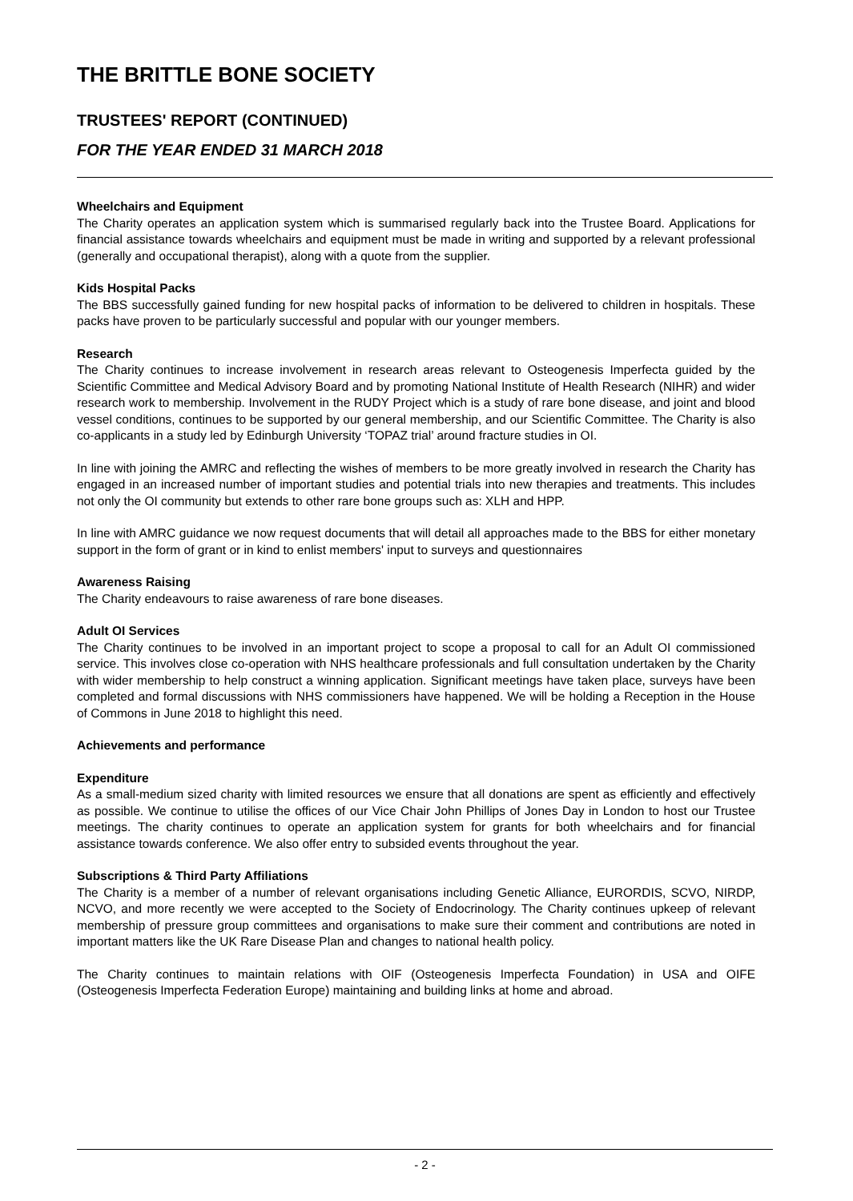THE BRITTLE BONE SOCIETY
TRUSTEES' REPORT (CONTINUED)
FOR THE YEAR ENDED 31 MARCH 2018
Wheelchairs and Equipment
The Charity operates an application system which is summarised regularly back into the Trustee Board. Applications for financial assistance towards wheelchairs and equipment must be made in writing and supported by a relevant professional (generally and occupational therapist), along with a quote from the supplier.
Kids Hospital Packs
The BBS successfully gained funding for new hospital packs of information to be delivered to children in hospitals. These packs have proven to be particularly successful and popular with our younger members.
Research
The Charity continues to increase involvement in research areas relevant to Osteogenesis Imperfecta guided by the Scientific Committee and Medical Advisory Board and by promoting National Institute of Health Research (NIHR) and wider research work to membership. Involvement in the RUDY Project which is a study of rare bone disease, and joint and blood vessel conditions, continues to be supported by our general membership, and our Scientific Committee. The Charity is also co-applicants in a study led by Edinburgh University ‘TOPAZ trial’ around fracture studies in OI.
In line with joining the AMRC and reflecting the wishes of members to be more greatly involved in research the Charity has engaged in an increased number of important studies and potential trials into new therapies and treatments. This includes not only the OI community but extends to other rare bone groups such as: XLH and HPP.
In line with AMRC guidance we now request documents that will detail all approaches made to the BBS for either monetary support in the form of grant or in kind to enlist members' input to surveys and questionnaires
Awareness Raising
The Charity endeavours to raise awareness of rare bone diseases.
Adult OI Services
The Charity continues to be involved in an important project to scope a proposal to call for an Adult OI commissioned service. This involves close co-operation with NHS healthcare professionals and full consultation undertaken by the Charity with wider membership to help construct a winning application. Significant meetings have taken place, surveys have been completed and formal discussions with NHS commissioners have happened. We will be holding a Reception in the House of Commons in June 2018 to highlight this need.
Achievements and performance
Expenditure
As a small-medium sized charity with limited resources we ensure that all donations are spent as efficiently and effectively as possible. We continue to utilise the offices of our Vice Chair John Phillips of Jones Day in London to host our Trustee meetings. The charity continues to operate an application system for grants for both wheelchairs and for financial assistance towards conference. We also offer entry to subsided events throughout the year.
Subscriptions & Third Party Affiliations
The Charity is a member of a number of relevant organisations including Genetic Alliance, EURORDIS, SCVO, NIRDP, NCVO, and more recently we were accepted to the Society of Endocrinology. The Charity continues upkeep of relevant membership of pressure group committees and organisations to make sure their comment and contributions are noted in important matters like the UK Rare Disease Plan and changes to national health policy.
The Charity continues to maintain relations with OIF (Osteogenesis Imperfecta Foundation) in USA and OIFE (Osteogenesis Imperfecta Federation Europe) maintaining and building links at home and abroad.
- 2 -